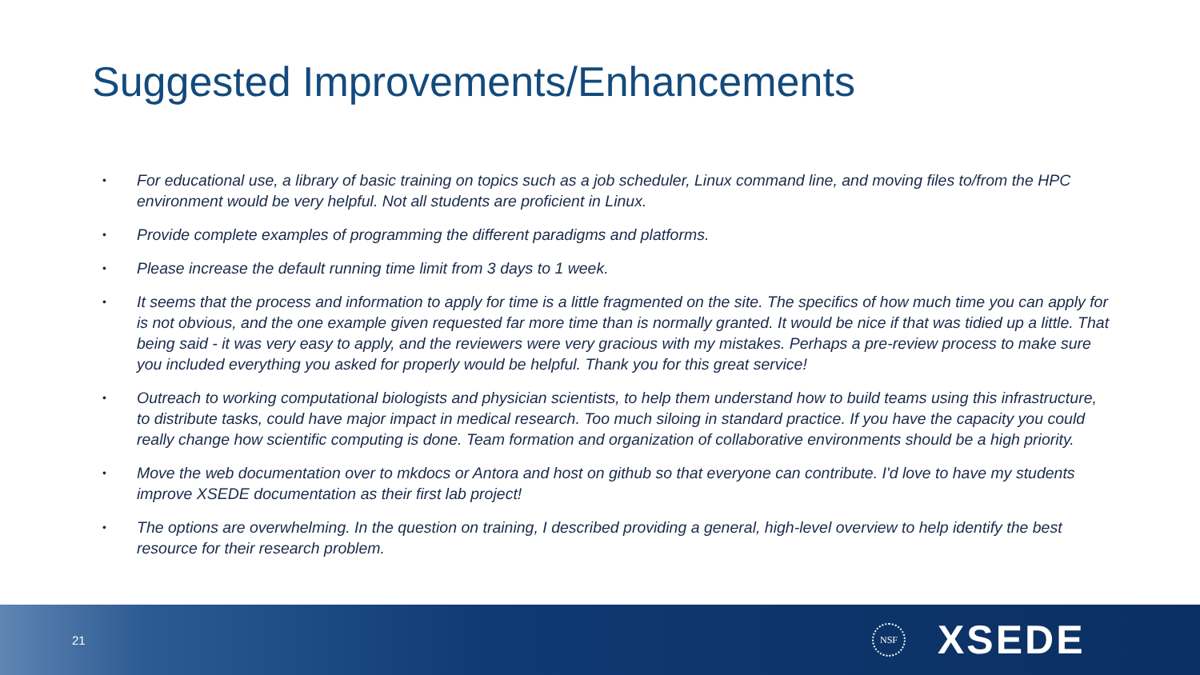Suggested Improvements/Enhancements
• For educational use, a library of basic training on topics such as a job scheduler, Linux command line, and moving files to/from the HPC environment would be very helpful. Not all students are proficient in Linux.
• Provide complete examples of programming the different paradigms and platforms.
• Please increase the default running time limit from 3 days to 1 week.
• It seems that the process and information to apply for time is a little fragmented on the site. The specifics of how much time you can apply for is not obvious, and the one example given requested far more time than is normally granted. It would be nice if that was tidied up a little. That being said - it was very easy to apply, and the reviewers were very gracious with my mistakes. Perhaps a pre-review process to make sure you included everything you asked for properly would be helpful. Thank you for this great service!
• Outreach to working computational biologists and physician scientists, to help them understand how to build teams using this infrastructure, to distribute tasks, could have major impact in medical research. Too much siloing in standard practice. If you have the capacity you could really change how scientific computing is done. Team formation and organization of collaborative environments should be a high priority.
• Move the web documentation over to mkdocs or Antora and host on github so that everyone can contribute. I'd love to have my students improve XSEDE documentation as their first lab project!
• The options are overwhelming. In the question on training, I described providing a general, high-level overview to help identify the best resource for their research problem.
21
NSF
XSEDE